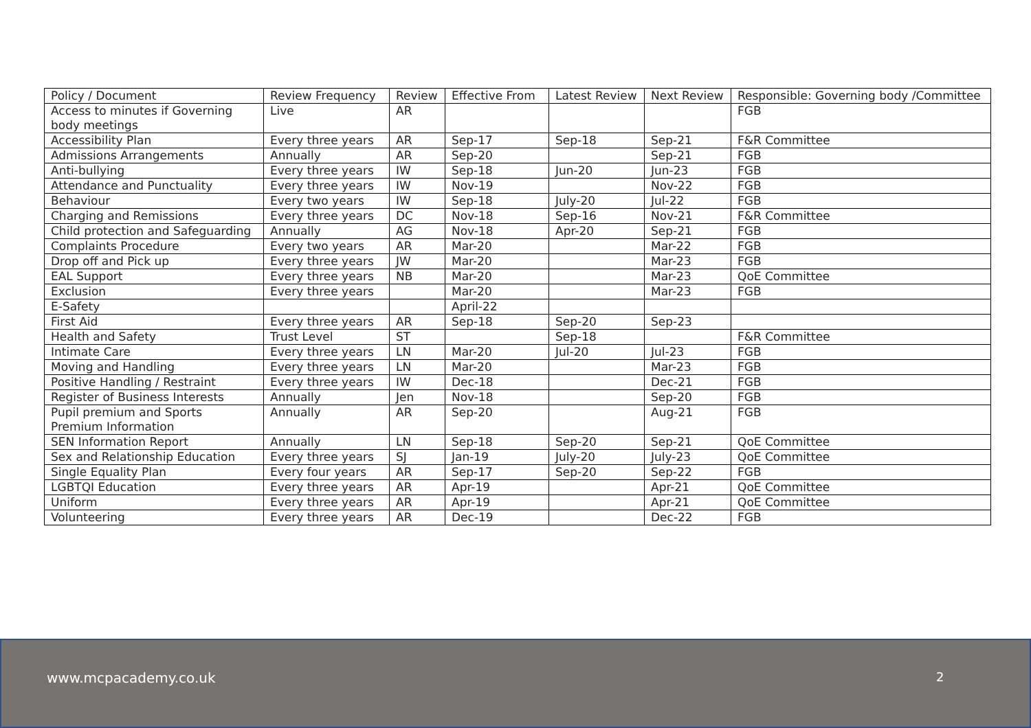| Policy / Document | Review Frequency | Review | Effective From | Latest Review | Next Review | Responsible: Governing body /Committee |
| --- | --- | --- | --- | --- | --- | --- |
| Access to minutes if Governing body meetings | Live | AR | | | | FGB |
| Accessibility Plan | Every three years | AR | Sep-17 | Sep-18 | Sep-21 | F&R Committee |
| Admissions Arrangements | Annually | AR | Sep-20 | | Sep-21 | FGB |
| Anti-bullying | Every three years | IW | Sep-18 | Jun-20 | Jun-23 | FGB |
| Attendance and Punctuality | Every three years | IW | Nov-19 | | Nov-22 | FGB |
| Behaviour | Every two years | IW | Sep-18 | July-20 | Jul-22 | FGB |
| Charging and Remissions | Every three years | DC | Nov-18 | Sep-16 | Nov-21 | F&R Committee |
| Child protection and Safeguarding | Annually | AG | Nov-18 | Apr-20 | Sep-21 | FGB |
| Complaints Procedure | Every two years | AR | Mar-20 | | Mar-22 | FGB |
| Drop off and Pick up | Every three years | JW | Mar-20 | | Mar-23 | FGB |
| EAL Support | Every three years | NB | Mar-20 | | Mar-23 | QoE Committee |
| Exclusion | Every three years | | Mar-20 | | Mar-23 | FGB |
| E-Safety | | | April-22 | | | |
| First Aid | Every three years | AR | Sep-18 | Sep-20 | Sep-23 | |
| Health and Safety | Trust Level | ST | | Sep-18 | | F&R Committee |
| Intimate Care | Every three years | LN | Mar-20 | Jul-20 | Jul-23 | FGB |
| Moving and Handling | Every three years | LN | Mar-20 | | Mar-23 | FGB |
| Positive Handling / Restraint | Every three years | IW | Dec-18 | | Dec-21 | FGB |
| Register of Business Interests | Annually | Jen | Nov-18 | | Sep-20 | FGB |
| Pupil premium and Sports Premium Information | Annually | AR | Sep-20 | | Aug-21 | FGB |
| SEN Information Report | Annually | LN | Sep-18 | Sep-20 | Sep-21 | QoE Committee |
| Sex and Relationship Education | Every three years | SJ | Jan-19 | July-20 | July-23 | QoE Committee |
| Single Equality Plan | Every four years | AR | Sep-17 | Sep-20 | Sep-22 | FGB |
| LGBTQI Education | Every three years | AR | Apr-19 | | Apr-21 | QoE Committee |
| Uniform | Every three years | AR | Apr-19 | | Apr-21 | QoE Committee |
| Volunteering | Every three years | AR | Dec-19 | | Dec-22 | FGB |
www.mcpacademy.co.uk 2